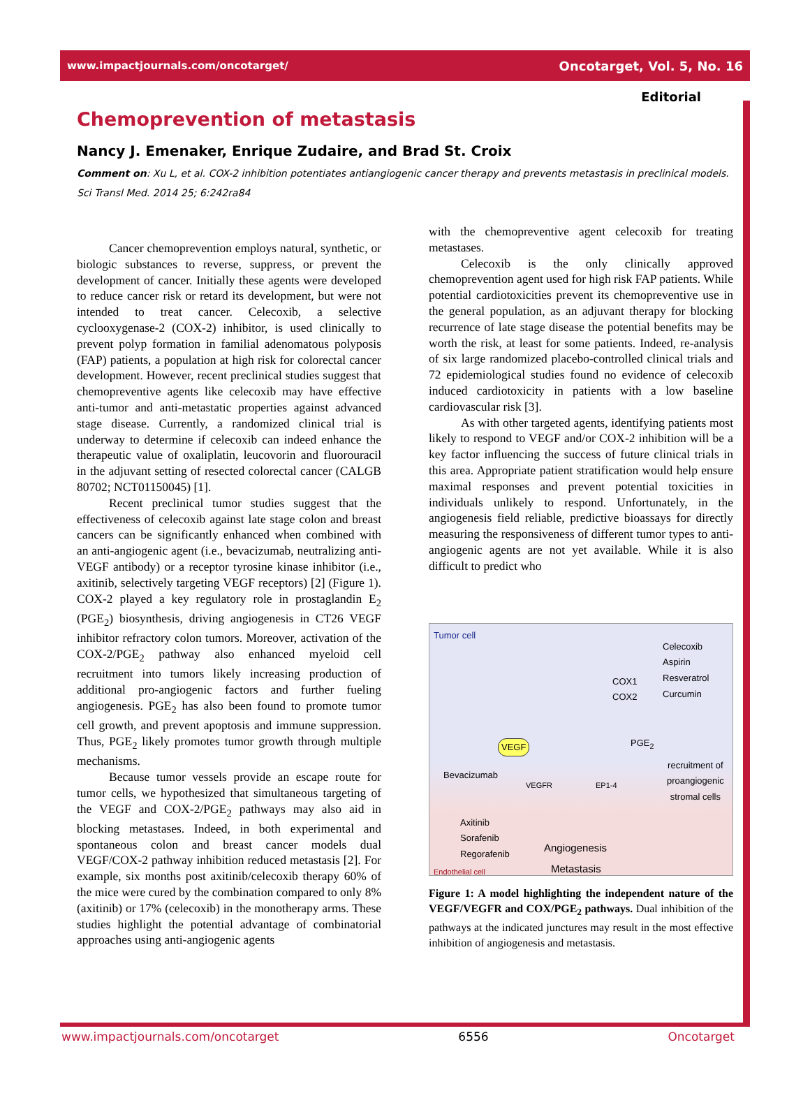www.impactjournals.com/oncotarget/ Oncotarget, Vol. 5, No. 16
Editorial
Chemoprevention of metastasis
Nancy J. Emenaker, Enrique Zudaire, and Brad St. Croix
Comment on: Xu L, et al. COX-2 inhibition potentiates antiangiogenic cancer therapy and prevents metastasis in preclinical models. Sci Transl Med. 2014 25; 6:242ra84
Cancer chemoprevention employs natural, synthetic, or biologic substances to reverse, suppress, or prevent the development of cancer. Initially these agents were developed to reduce cancer risk or retard its development, but were not intended to treat cancer. Celecoxib, a selective cyclooxygenase-2 (COX-2) inhibitor, is used clinically to prevent polyp formation in familial adenomatous polyposis (FAP) patients, a population at high risk for colorectal cancer development. However, recent preclinical studies suggest that chemopreventive agents like celecoxib may have effective anti-tumor and anti-metastatic properties against advanced stage disease. Currently, a randomized clinical trial is underway to determine if celecoxib can indeed enhance the therapeutic value of oxaliplatin, leucovorin and fluorouracil in the adjuvant setting of resected colorectal cancer (CALGB 80702; NCT01150045) [1].
Recent preclinical tumor studies suggest that the effectiveness of celecoxib against late stage colon and breast cancers can be significantly enhanced when combined with an anti-angiogenic agent (i.e., bevacizumab, neutralizing anti-VEGF antibody) or a receptor tyrosine kinase inhibitor (i.e., axitinib, selectively targeting VEGF receptors) [2] (Figure 1). COX-2 played a key regulatory role in prostaglandin E<sub>2</sub> (PGE<sub>2</sub>) biosynthesis, driving angiogenesis in CT26 VEGF inhibitor refractory colon tumors. Moreover, activation of the COX-2/PGE<sub>2</sub> pathway also enhanced myeloid cell recruitment into tumors likely increasing production of additional pro-angiogenic factors and further fueling angiogenesis. PGE<sub>2</sub> has also been found to promote tumor cell growth, and prevent apoptosis and immune suppression. Thus, PGE<sub>2</sub> likely promotes tumor growth through multiple mechanisms.
Because tumor vessels provide an escape route for tumor cells, we hypothesized that simultaneous targeting of the VEGF and COX-2/PGE<sub>2</sub> pathways may also aid in blocking metastases. Indeed, in both experimental and spontaneous colon and breast cancer models dual VEGF/COX-2 pathway inhibition reduced metastasis [2]. For example, six months post axitinib/celecoxib therapy 60% of the mice were cured by the combination compared to only 8% (axitinib) or 17% (celecoxib) in the monotherapy arms. These studies highlight the potential advantage of combinatorial approaches using anti-angiogenic agents
with the chemopreventive agent celecoxib for treating metastases.
Celecoxib is the only clinically approved chemoprevention agent used for high risk FAP patients. While potential cardiotoxicities prevent its chemopreventive use in the general population, as an adjuvant therapy for blocking recurrence of late stage disease the potential benefits may be worth the risk, at least for some patients. Indeed, re-analysis of six large randomized placebo-controlled clinical trials and 72 epidemiological studies found no evidence of celecoxib induced cardiotoxicity in patients with a low baseline cardiovascular risk [3].
As with other targeted agents, identifying patients most likely to respond to VEGF and/or COX-2 inhibition will be a key factor influencing the success of future clinical trials in this area. Appropriate patient stratification would help ensure maximal responses and prevent potential toxicities in individuals unlikely to respond. Unfortunately, in the angiogenesis field reliable, predictive bioassays for directly measuring the responsiveness of different tumor types to anti-angiogenic agents are not yet available. While it is also difficult to predict who
Tumor cell
Celecoxib
Aspirin
Resveratrol
Curcumin
COX1
COX2
VEGF PGE<sub>2</sub>
Bevacizumab
recruitment of
proangiogenic
stromal cells
VEGFR EP1-4
Axitinib
Sorafenib
Regorafenib
Angiogenesis
Metastasis
Endothelial cell
Figure 1: A model highlighting the independent nature of the VEGF/VEGFR and COX/PGE<sub>2</sub> pathways. Dual inhibition of the pathways at the indicated junctures may result in the most effective inhibition of angiogenesis and metastasis.
www.impactjournals.com/oncotarget 6556 Oncotarget